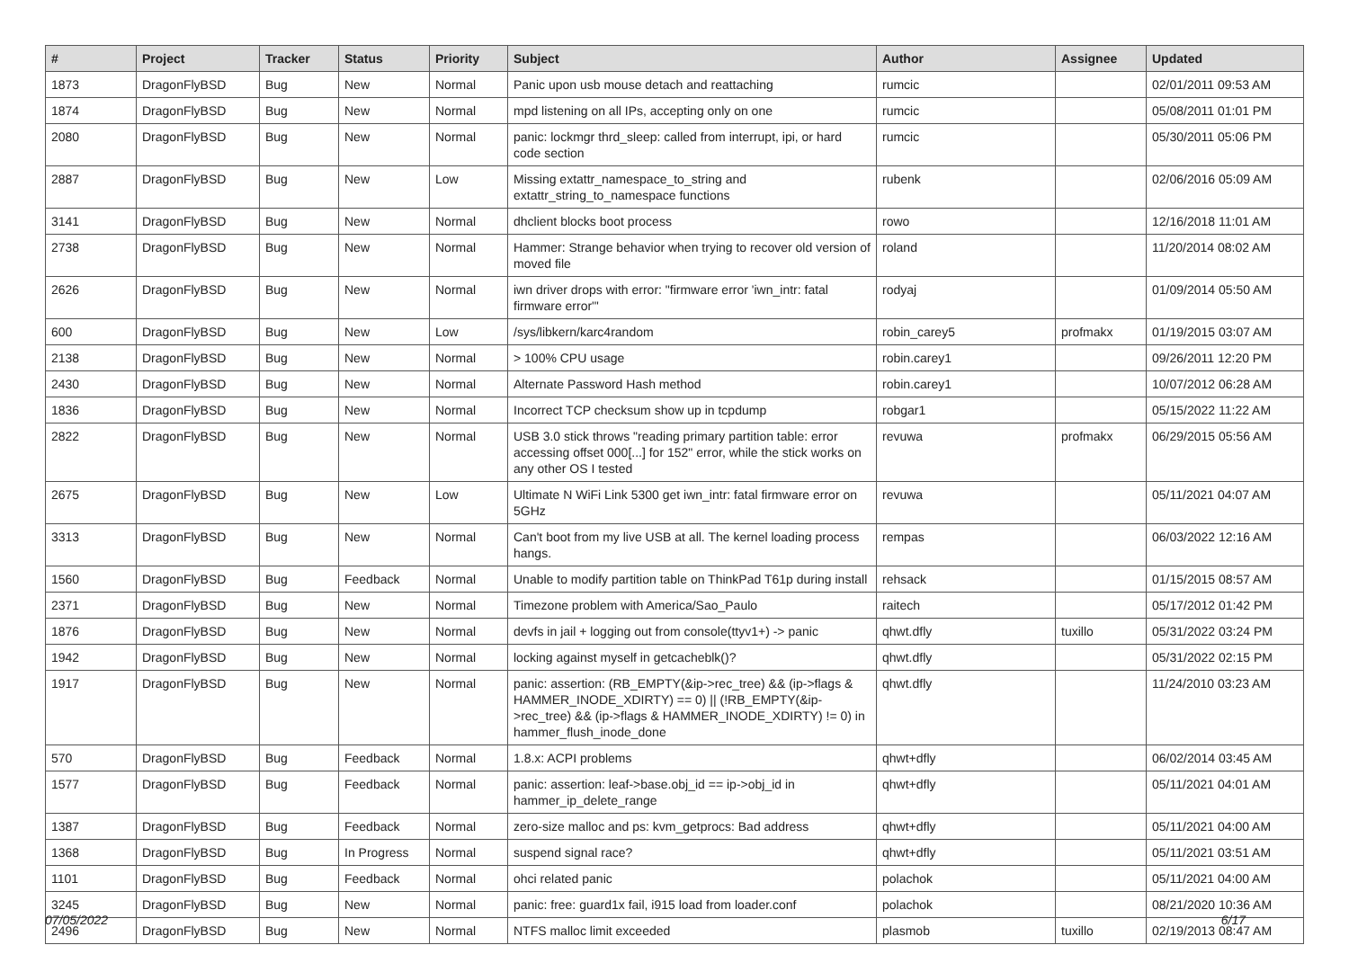| # | Project | Tracker | Status | Priority | Subject | Author | Assignee | Updated |
| --- | --- | --- | --- | --- | --- | --- | --- | --- |
| 1873 | DragonFlyBSD | Bug | New | Normal | Panic upon usb mouse detach and reattaching | rumcic | | 02/01/2011 09:53 AM |
| 1874 | DragonFlyBSD | Bug | New | Normal | mpd listening on all IPs, accepting only on one | rumcic | | 05/08/2011 01:01 PM |
| 2080 | DragonFlyBSD | Bug | New | Normal | panic: lockmgr thrd_sleep: called from interrupt, ipi, or hard code section | rumcic | | 05/30/2011 05:06 PM |
| 2887 | DragonFlyBSD | Bug | New | Low | Missing extattr_namespace_to_string and extattr_string_to_namespace functions | rubenk | | 02/06/2016 05:09 AM |
| 3141 | DragonFlyBSD | Bug | New | Normal | dhclient blocks boot process | rowo | | 12/16/2018 11:01 AM |
| 2738 | DragonFlyBSD | Bug | New | Normal | Hammer: Strange behavior when trying to recover old version of moved file | roland | | 11/20/2014 08:02 AM |
| 2626 | DragonFlyBSD | Bug | New | Normal | iwn driver drops with error: "firmware error 'iwn_intr: fatal firmware error'" | rodyaj | | 01/09/2014 05:50 AM |
| 600 | DragonFlyBSD | Bug | New | Low | /sys/libkern/karc4random | robin_carey5 | profmakx | 01/19/2015 03:07 AM |
| 2138 | DragonFlyBSD | Bug | New | Normal | > 100% CPU usage | robin.carey1 | | 09/26/2011 12:20 PM |
| 2430 | DragonFlyBSD | Bug | New | Normal | Alternate Password Hash method | robin.carey1 | | 10/07/2012 06:28 AM |
| 1836 | DragonFlyBSD | Bug | New | Normal | Incorrect TCP checksum show up in tcpdump | robgar1 | | 05/15/2022 11:22 AM |
| 2822 | DragonFlyBSD | Bug | New | Normal | USB 3.0 stick throws "reading primary partition table: error accessing offset 000[...] for 152" error, while the stick works on any other OS I tested | revuwa | profmakx | 06/29/2015 05:56 AM |
| 2675 | DragonFlyBSD | Bug | New | Low | Ultimate N WiFi Link 5300 get iwn_intr: fatal firmware error on 5GHz | revuwa | | 05/11/2021 04:07 AM |
| 3313 | DragonFlyBSD | Bug | New | Normal | Can't boot from my live USB at all. The kernel loading process hangs. | rempas | | 06/03/2022 12:16 AM |
| 1560 | DragonFlyBSD | Bug | Feedback | Normal | Unable to modify partition table on ThinkPad T61p during install | rehsack | | 01/15/2015 08:57 AM |
| 2371 | DragonFlyBSD | Bug | New | Normal | Timezone problem with America/Sao_Paulo | raitech | | 05/17/2012 01:42 PM |
| 1876 | DragonFlyBSD | Bug | New | Normal | devfs in jail + logging out from console(ttyv1+) -> panic | qhwt.dfly | tuxillo | 05/31/2022 03:24 PM |
| 1942 | DragonFlyBSD | Bug | New | Normal | locking against myself in getcacheblk()? | qhwt.dfly | | 05/31/2022 02:15 PM |
| 1917 | DragonFlyBSD | Bug | New | Normal | panic: assertion: (RB_EMPTY(&ip->rec_tree) && (ip->flags & HAMMER_INODE_XDIRTY) == 0) // (!RB_EMPTY(&ip->rec_tree) && (ip->flags & HAMMER_INODE_XDIRTY) != 0) in hammer_flush_inode_done | qhwt.dfly | | 11/24/2010 03:23 AM |
| 570 | DragonFlyBSD | Bug | Feedback | Normal | 1.8.x: ACPI problems | qhwt+dfly | | 06/02/2014 03:45 AM |
| 1577 | DragonFlyBSD | Bug | Feedback | Normal | panic: assertion: leaf->base.obj_id == ip->obj_id in hammer_ip_delete_range | qhwt+dfly | | 05/11/2021 04:01 AM |
| 1387 | DragonFlyBSD | Bug | Feedback | Normal | zero-size malloc and ps: kvm_getprocs: Bad address | qhwt+dfly | | 05/11/2021 04:00 AM |
| 1368 | DragonFlyBSD | Bug | In Progress | Normal | suspend signal race? | qhwt+dfly | | 05/11/2021 03:51 AM |
| 1101 | DragonFlyBSD | Bug | Feedback | Normal | ohci related panic | polachok | | 05/11/2021 04:00 AM |
| 3245 | DragonFlyBSD | Bug | New | Normal | panic: free: guard1x fail, i915 load from loader.conf | polachok | | 08/21/2020 10:36 AM |
| 2496 | DragonFlyBSD | Bug | New | Normal | NTFS malloc limit exceeded | plasmob | tuxillo | 02/19/2013 08:47 AM |
07/05/2022 6/17